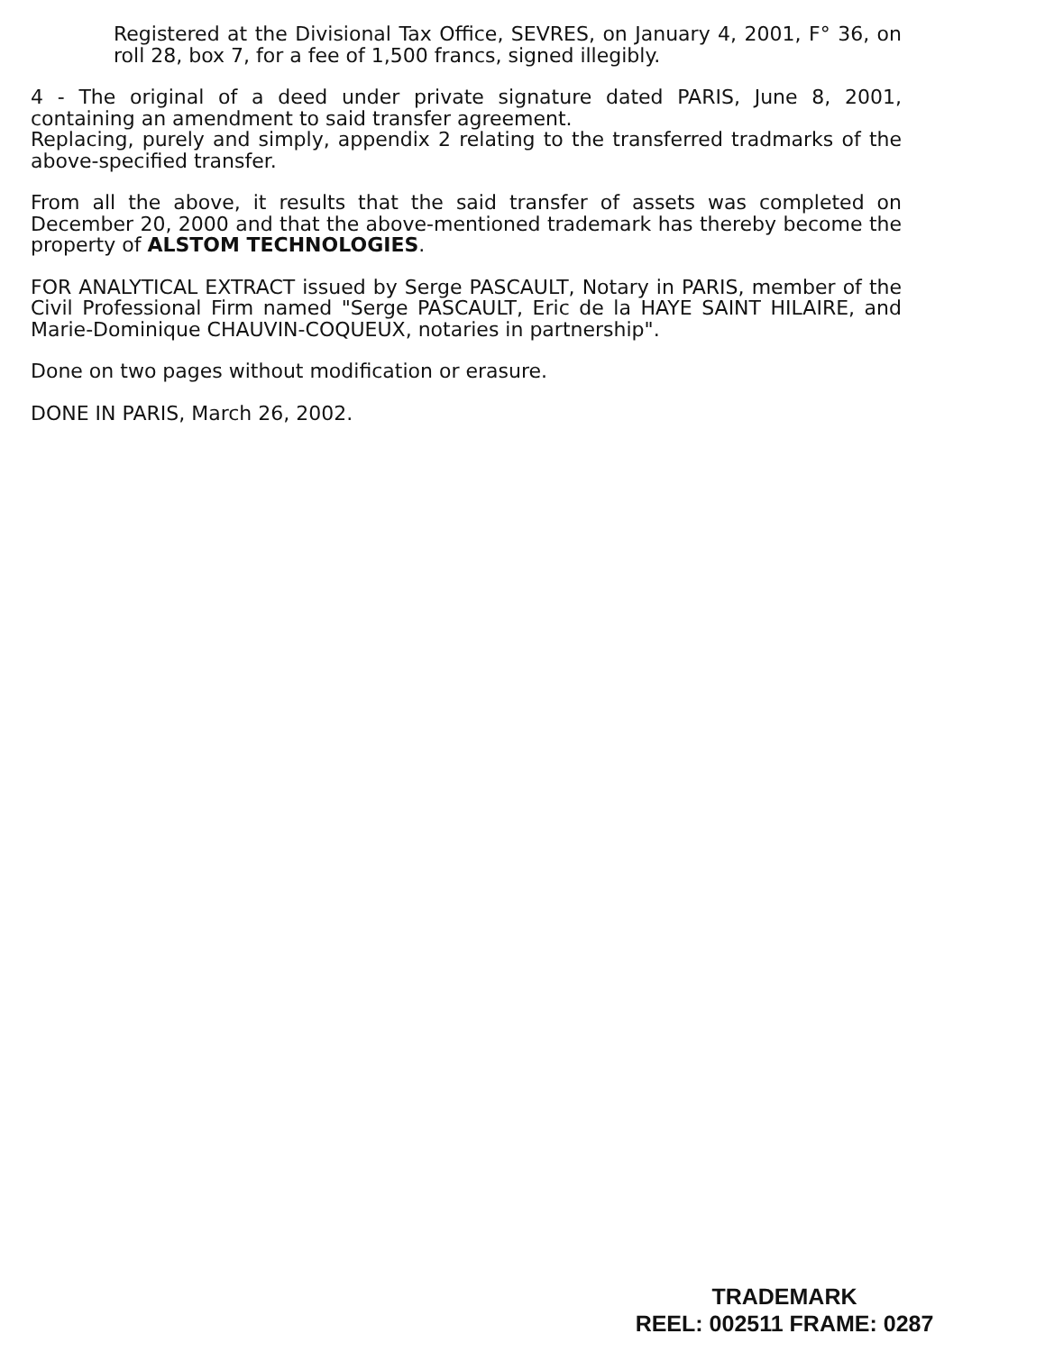Registered at the Divisional Tax Office, SEVRES, on January 4, 2001, F° 36, on roll 28, box 7, for a fee of 1,500 francs, signed illegibly.
4 - The original of a deed under private signature dated PARIS, June 8, 2001, containing an amendment to said transfer agreement.
Replacing, purely and simply, appendix 2 relating to the transferred tradmarks of the above-specified transfer.
From all the above, it results that the said transfer of assets was completed on December 20, 2000 and that the above-mentioned trademark has thereby become the property of ALSTOM TECHNOLOGIES.
FOR ANALYTICAL EXTRACT issued by Serge PASCAULT, Notary in PARIS, member of the Civil Professional Firm named "Serge PASCAULT, Eric de la HAYE SAINT HILAIRE, and Marie-Dominique CHAUVIN-COQUEUX, notaries in partnership".
Done on two pages without modification or erasure.
DONE IN PARIS, March 26, 2002.
TRADEMARK
REEL: 002511 FRAME: 0287